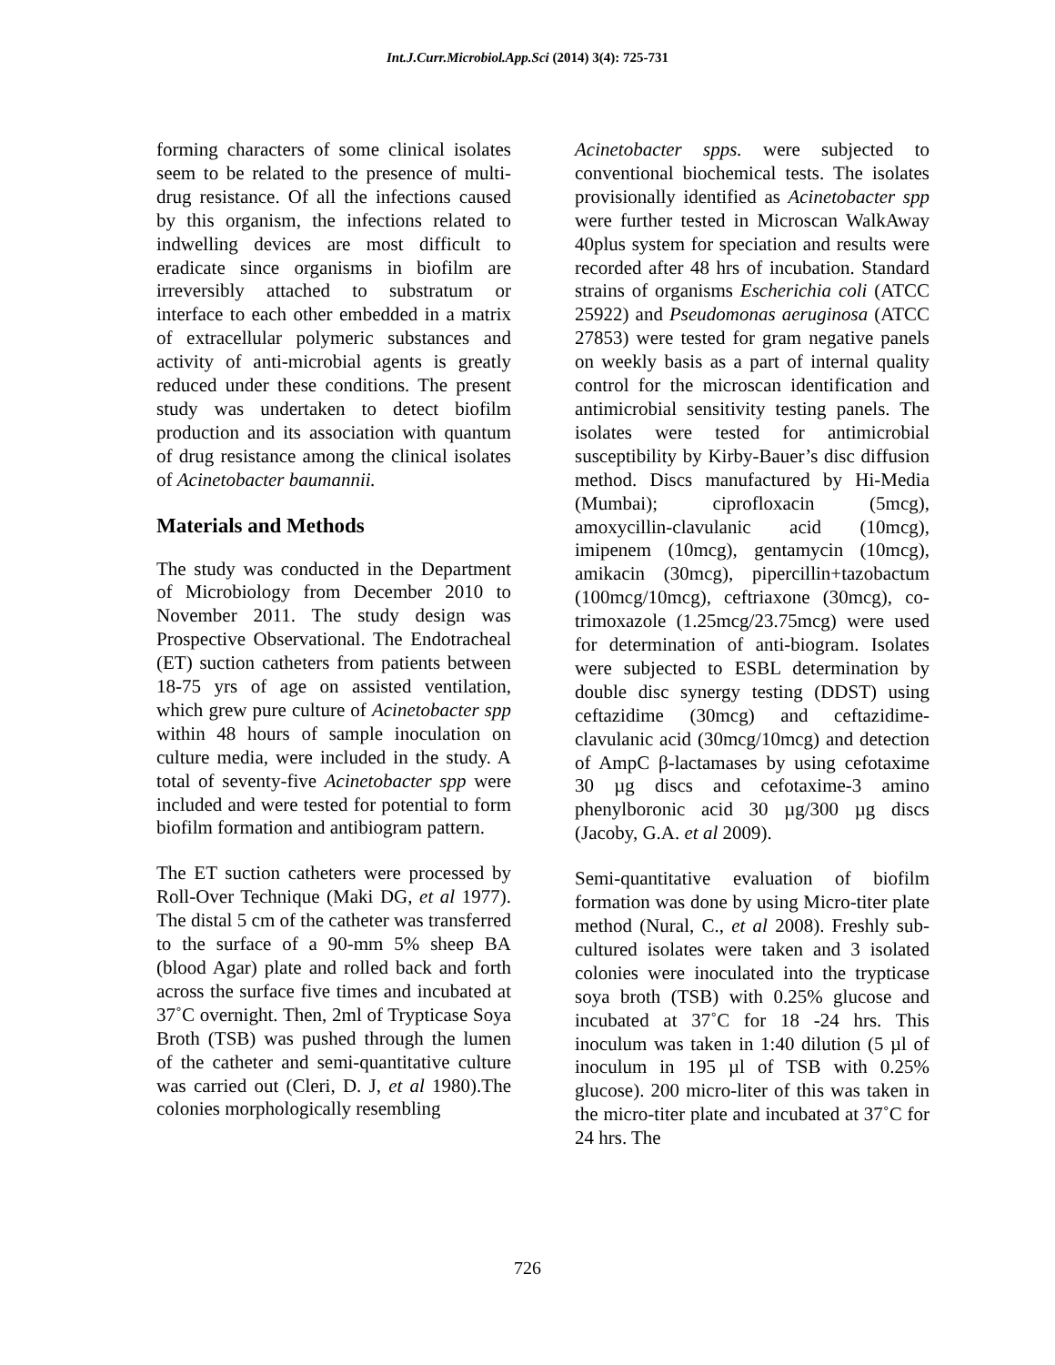Int.J.Curr.Microbiol.App.Sci (2014) 3(4): 725-731
forming characters of some clinical isolates seem to be related to the presence of multi-drug resistance. Of all the infections caused by this organism, the infections related to indwelling devices are most difficult to eradicate since organisms in biofilm are irreversibly attached to substratum or interface to each other embedded in a matrix of extracellular polymeric substances and activity of anti-microbial agents is greatly reduced under these conditions. The present study was undertaken to detect biofilm production and its association with quantum of drug resistance among the clinical isolates of Acinetobacter baumannii.
Materials and Methods
The study was conducted in the Department of Microbiology from December 2010 to November 2011. The study design was Prospective Observational. The Endotracheal (ET) suction catheters from patients between 18-75 yrs of age on assisted ventilation, which grew pure culture of Acinetobacter spp within 48 hours of sample inoculation on culture media, were included in the study. A total of seventy-five Acinetobacter spp were included and were tested for potential to form biofilm formation and antibiogram pattern.
The ET suction catheters were processed by Roll-Over Technique (Maki DG, et al 1977). The distal 5 cm of the catheter was transferred to the surface of a 90-mm 5% sheep BA (blood Agar) plate and rolled back and forth across the surface five times and incubated at 37˚C overnight. Then, 2ml of Trypticase Soya Broth (TSB) was pushed through the lumen of the catheter and semi-quantitative culture was carried out (Cleri, D. J, et al 1980).The colonies morphologically resembling
Acinetobacter spps. were subjected to conventional biochemical tests. The isolates provisionally identified as Acinetobacter spp were further tested in Microscan WalkAway 40plus system for speciation and results were recorded after 48 hrs of incubation. Standard strains of organisms Escherichia coli (ATCC 25922) and Pseudomonas aeruginosa (ATCC 27853) were tested for gram negative panels on weekly basis as a part of internal quality control for the microscan identification and antimicrobial sensitivity testing panels. The isolates were tested for antimicrobial susceptibility by Kirby-Bauer’s disc diffusion method. Discs manufactured by Hi-Media (Mumbai); ciprofloxacin (5mcg), amoxycillin-clavulanic acid (10mcg), imipenem (10mcg), gentamycin (10mcg), amikacin (30mcg), pipercillin+tazobactum (100mcg/10mcg), ceftriaxone (30mcg), co-trimoxazole (1.25mcg/23.75mcg) were used for determination of anti-biogram. Isolates were subjected to ESBL determination by double disc synergy testing (DDST) using ceftazidime (30mcg) and ceftazidime-clavulanic acid (30mcg/10mcg) and detection of AmpC β-lactamases by using cefotaxime 30 µg discs and cefotaxime-3 amino phenylboronic acid 30 µg/300 µg discs (Jacoby, G.A. et al 2009).
Semi-quantitative evaluation of biofilm formation was done by using Micro-titer plate method (Nural, C., et al 2008). Freshly sub-cultured isolates were taken and 3 isolated colonies were inoculated into the trypticase soya broth (TSB) with 0.25% glucose and incubated at 37˚C for 18 -24 hrs. This inoculum was taken in 1:40 dilution (5 µl of inoculum in 195 µl of TSB with 0.25% glucose). 200 micro-liter of this was taken in the micro-titer plate and incubated at 37˚C for 24 hrs. The
726